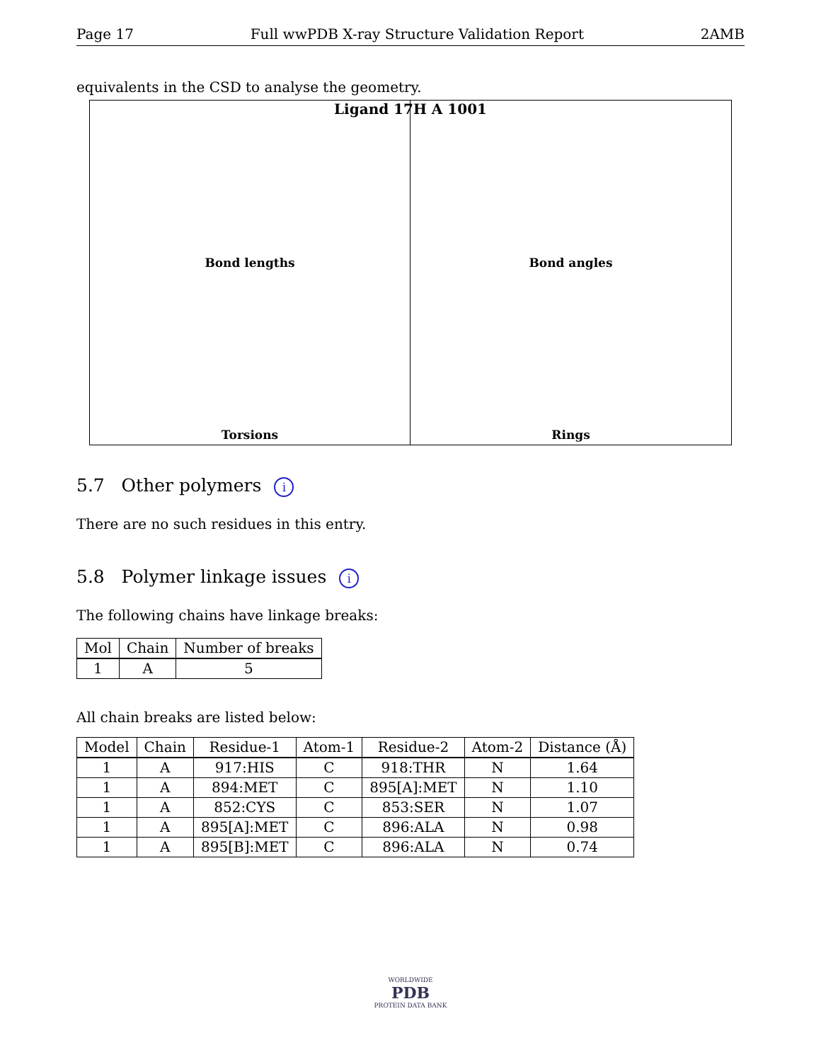Page 17 Full wwPDB X-ray Structure Validation Report 2AMB
equivalents in the CSD to analyse the geometry.
Ligand 17H A 1001
Bond lengths
Bond angles
Torsions
Rings
5.7 Other polymers i
There are no such residues in this entry.
5.8 Polymer linkage issues i
The following chains have linkage breaks:
| Mol | Chain | Number of breaks |
| --- | --- | --- |
| 1 | A | 5 |
All chain breaks are listed below:
| Model | Chain | Residue-1 | Atom-1 | Residue-2 | Atom-2 | Distance (Å) |
| --- | --- | --- | --- | --- | --- | --- |
| 1 | A | 917:HIS | C | 918:THR | N | 1.64 |
| 1 | A | 894:MET | C | 895[A]:MET | N | 1.10 |
| 1 | A | 852:CYS | C | 853:SER | N | 1.07 |
| 1 | A | 895[A]:MET | C | 896:ALA | N | 0.98 |
| 1 | A | 895[B]:MET | C | 896:ALA | N | 0.74 |
WORLDWIDE
PDB
PROTEIN DATA BANK